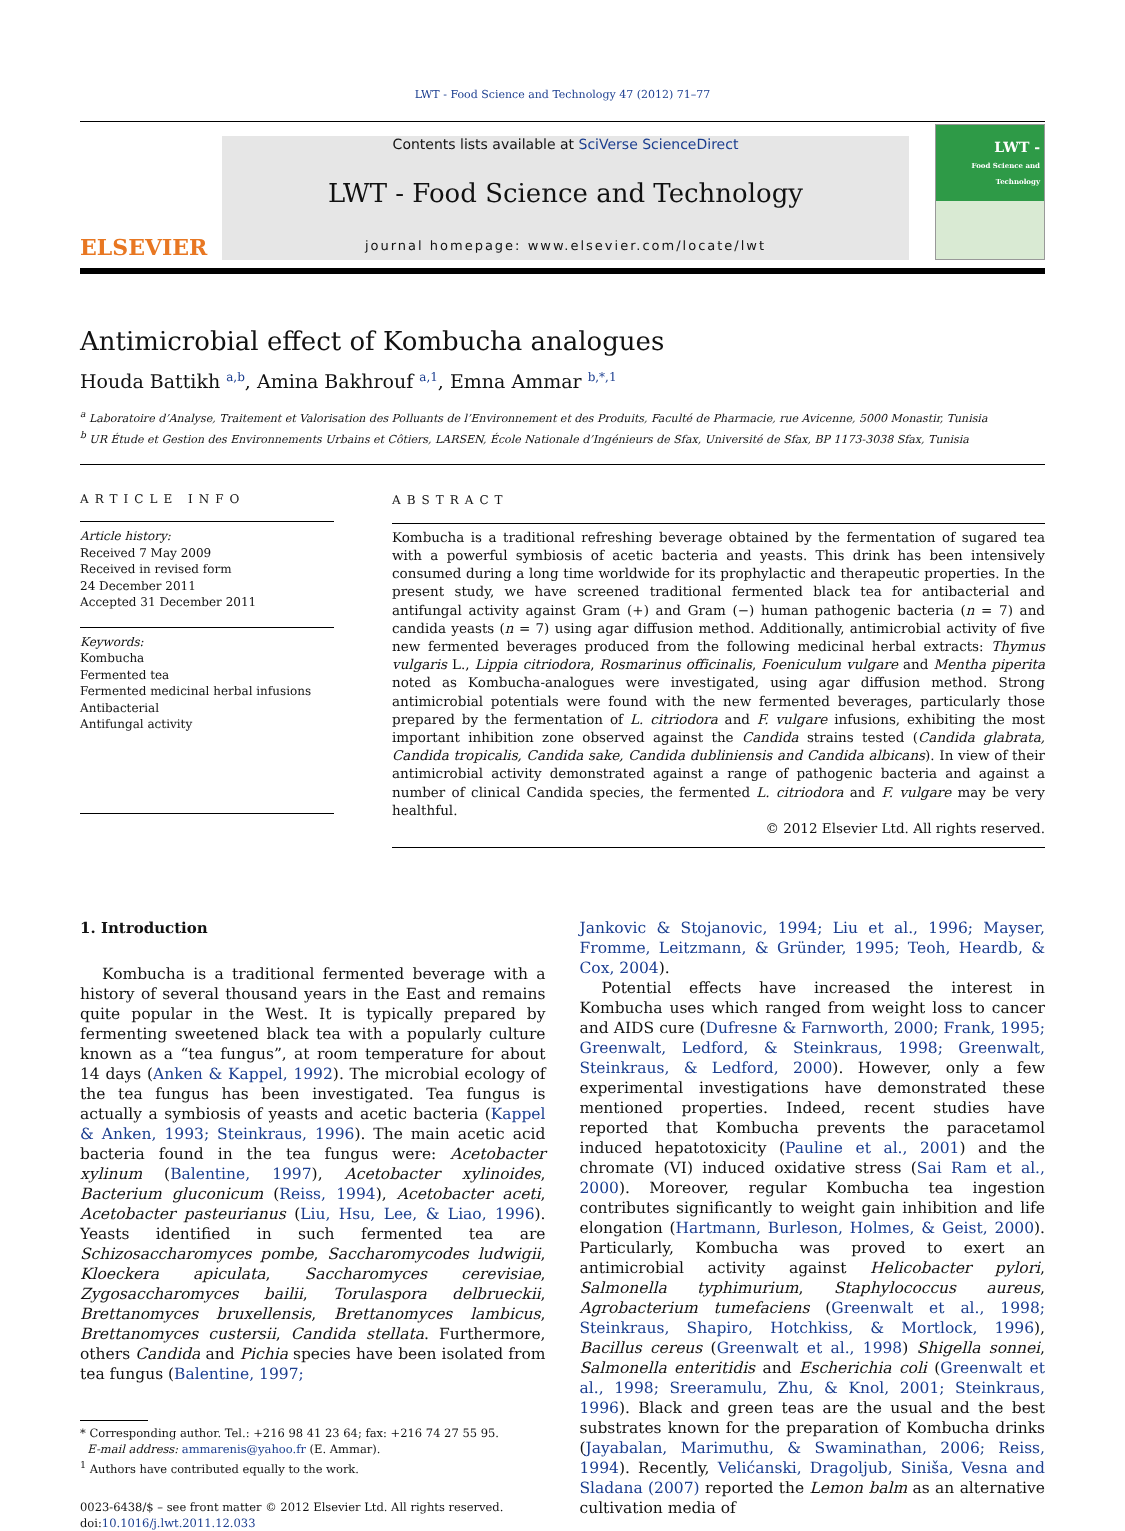LWT - Food Science and Technology 47 (2012) 71–77
ELSEVIER
Contents lists available at SciVerse ScienceDirect
LWT - Food Science and Technology
journal homepage: www.elsevier.com/locate/lwt
LWT -
Food Science and Technology
Antimicrobial effect of Kombucha analogues
Houda Battikh <sup>a,b</sup>, Amina Bakhrouf <sup>a,1</sup>, Emna Ammar <sup>b,*,1</sup>
<sup>a</sup> Laboratoire d’Analyse, Traitement et Valorisation des Polluants de l’Environnement et des Produits, Faculté de Pharmacie, rue Avicenne, 5000 Monastir, Tunisia
<sup>b</sup> UR Étude et Gestion des Environnements Urbains et Côtiers, LARSEN, École Nationale d’Ingénieurs de Sfax, Université de Sfax, BP 1173-3038 Sfax, Tunisia
ARTICLE INFO
Article history:
Received 7 May 2009
Received in revised form
24 December 2011
Accepted 31 December 2011
Keywords:
Kombucha
Fermented tea
Fermented medicinal herbal infusions
Antibacterial
Antifungal activity
ABSTRACT
Kombucha is a traditional refreshing beverage obtained by the fermentation of sugared tea with a powerful symbiosis of acetic bacteria and yeasts. This drink has been intensively consumed during a long time worldwide for its prophylactic and therapeutic properties. In the present study, we have screened traditional fermented black tea for antibacterial and antifungal activity against Gram (+) and Gram (−) human pathogenic bacteria (n = 7) and candida yeasts (n = 7) using agar diffusion method. Additionally, antimicrobial activity of five new fermented beverages produced from the following medicinal herbal extracts: Thymus vulgaris L., Lippia citriodora, Rosmarinus officinalis, Foeniculum vulgare and Mentha piperita noted as Kombucha-analogues were investigated, using agar diffusion method. Strong antimicrobial potentials were found with the new fermented beverages, particularly those prepared by the fermentation of L. citriodora and F. vulgare infusions, exhibiting the most important inhibition zone observed against the Candida strains tested (Candida glabrata, Candida tropicalis, Candida sake, Candida dubliniensis and Candida albicans). In view of their antimicrobial activity demonstrated against a range of pathogenic bacteria and against a number of clinical Candida species, the fermented L. citriodora and F. vulgare may be very healthful.
© 2012 Elsevier Ltd. All rights reserved.
1. Introduction
Kombucha is a traditional fermented beverage with a history of several thousand years in the East and remains quite popular in the West. It is typically prepared by fermenting sweetened black tea with a popularly culture known as a “tea fungus”, at room temperature for about 14 days (Anken & Kappel, 1992). The microbial ecology of the tea fungus has been investigated. Tea fungus is actually a symbiosis of yeasts and acetic bacteria (Kappel & Anken, 1993; Steinkraus, 1996). The main acetic acid bacteria found in the tea fungus were: Acetobacter xylinum (Balentine, 1997), Acetobacter xylinoides, Bacterium gluconicum (Reiss, 1994), Acetobacter aceti, Acetobacter pasteurianus (Liu, Hsu, Lee, & Liao, 1996). Yeasts identified in such fermented tea are Schizosaccharomyces pombe, Saccharomycodes ludwigii, Kloeckera apiculata, Saccharomyces cerevisiae, Zygosaccharomyces bailii, Torulaspora delbrueckii, Brettanomyces bruxellensis, Brettanomyces lambicus, Brettanomyces custersii, Candida stellata. Furthermore, others Candida and Pichia species have been isolated from tea fungus (Balentine, 1997;
* Corresponding author. Tel.: +216 98 41 23 64; fax: +216 74 27 55 95.
E-mail address: ammarenis@yahoo.fr (E. Ammar).
<sup>1</sup> Authors have contributed equally to the work.
0023-6438/$ – see front matter © 2012 Elsevier Ltd. All rights reserved.
doi:10.1016/j.lwt.2011.12.033
Jankovic & Stojanovic, 1994; Liu et al., 1996; Mayser, Fromme, Leitzmann, & Gründer, 1995; Teoh, Heardb, & Cox, 2004).
Potential effects have increased the interest in Kombucha uses which ranged from weight loss to cancer and AIDS cure (Dufresne & Farnworth, 2000; Frank, 1995; Greenwalt, Ledford, & Steinkraus, 1998; Greenwalt, Steinkraus, & Ledford, 2000). However, only a few experimental investigations have demonstrated these mentioned properties. Indeed, recent studies have reported that Kombucha prevents the paracetamol induced hepatotoxicity (Pauline et al., 2001) and the chromate (VI) induced oxidative stress (Sai Ram et al., 2000). Moreover, regular Kombucha tea ingestion contributes significantly to weight gain inhibition and life elongation (Hartmann, Burleson, Holmes, & Geist, 2000). Particularly, Kombucha was proved to exert an antimicrobial activity against Helicobacter pylori, Salmonella typhimurium, Staphylococcus aureus, Agrobacterium tumefaciens (Greenwalt et al., 1998; Steinkraus, Shapiro, Hotchkiss, & Mortlock, 1996), Bacillus cereus (Greenwalt et al., 1998) Shigella sonnei, Salmonella enteritidis and Escherichia coli (Greenwalt et al., 1998; Sreeramulu, Zhu, & Knol, 2001; Steinkraus, 1996). Black and green teas are the usual and the best substrates known for the preparation of Kombucha drinks (Jayabalan, Marimuthu, & Swaminathan, 2006; Reiss, 1994). Recently, Velićanski, Dragoljub, Siniša, Vesna and Sladana (2007) reported the Lemon balm as an alternative cultivation media of